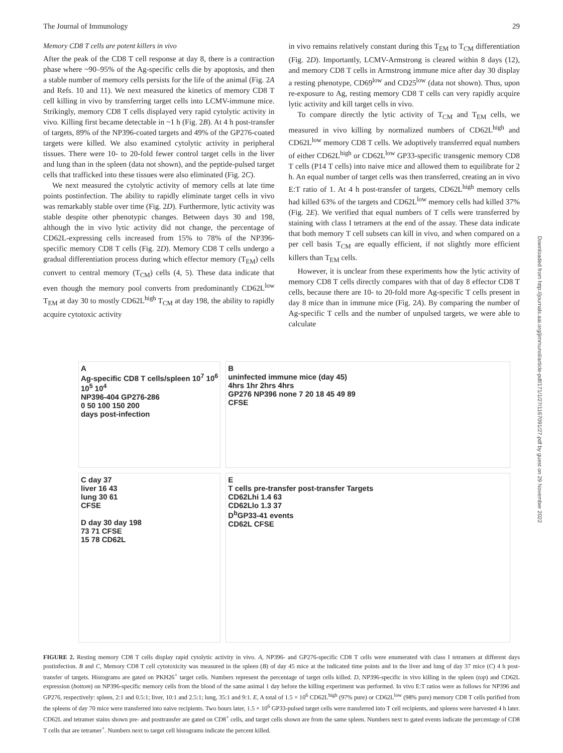The Journal of Immunology 29
Memory CD8 T cells are potent killers in vivo
After the peak of the CD8 T cell response at day 8, there is a contraction phase where ~90–95% of the Ag-specific cells die by apoptosis, and then a stable number of memory cells persists for the life of the animal (Fig. 2A and Refs. 10 and 11). We next measured the kinetics of memory CD8 T cell killing in vivo by transferring target cells into LCMV-immune mice. Strikingly, memory CD8 T cells displayed very rapid cytolytic activity in vivo. Killing first became detectable in ~1 h (Fig. 2B). At 4 h post-transfer of targets, 89% of the NP396-coated targets and 49% of the GP276-coated targets were killed. We also examined cytolytic activity in peripheral tissues. There were 10- to 20-fold fewer control target cells in the liver and lung than in the spleen (data not shown), and the peptide-pulsed target cells that trafficked into these tissues were also eliminated (Fig. 2C).
We next measured the cytolytic activity of memory cells at late time points postinfection. The ability to rapidly eliminate target cells in vivo was remarkably stable over time (Fig. 2D). Furthermore, lytic activity was stable despite other phenotypic changes. Between days 30 and 198, although the in vivo lytic activity did not change, the percentage of CD62L-expressing cells increased from 15% to 78% of the NP396-specific memory CD8 T cells (Fig. 2D). Memory CD8 T cells undergo a gradual differentiation process during which effector memory (T<sub>EM</sub>) cells convert to central memory (T<sub>CM</sub>) cells (4, 5). These data indicate that even though the memory pool converts from predominantly CD62L<sup>low</sup> T<sub>EM</sub> at day 30 to mostly CD62L<sup>high</sup> T<sub>CM</sub> at day 198, the ability to rapidly acquire cytotoxic activity
in vivo remains relatively constant during this T<sub>EM</sub> to T<sub>CM</sub> differentiation (Fig. 2D). Importantly, LCMV-Armstrong is cleared within 8 days (12), and memory CD8 T cells in Armstrong immune mice after day 30 display a resting phenotype, CD69<sup>low</sup> and CD25<sup>low</sup> (data not shown). Thus, upon re-exposure to Ag, resting memory CD8 T cells can very rapidly acquire lytic activity and kill target cells in vivo.
To compare directly the lytic activity of T<sub>CM</sub> and T<sub>EM</sub> cells, we measured in vivo killing by normalized numbers of CD62L<sup>high</sup> and CD62L<sup>low</sup> memory CD8 T cells. We adoptively transferred equal numbers of either CD62L<sup>high</sup> or CD62L<sup>low</sup> GP33-specific transgenic memory CD8 T cells (P14 T cells) into naive mice and allowed them to equilibrate for 2 h. An equal number of target cells was then transferred, creating an in vivo E:T ratio of 1. At 4 h post-transfer of targets, CD62L<sup>high</sup> memory cells had killed 63% of the targets and CD62L<sup>low</sup> memory cells had killed 37% (Fig. 2E). We verified that equal numbers of T cells were transferred by staining with class I tetramers at the end of the assay. These data indicate that both memory T cell subsets can kill in vivo, and when compared on a per cell basis T<sub>CM</sub> are equally efficient, if not slightly more efficient killers than T<sub>EM</sub> cells.
However, it is unclear from these experiments how the lytic activity of memory CD8 T cells directly compares with that of day 8 effector CD8 T cells, because there are 10- to 20-fold more Ag-specific T cells present in day 8 mice than in immune mice (Fig. 2A). By comparing the number of Ag-specific T cells and the number of unpulsed targets, we were able to calculate
A
Ag-specific CD8 T cells/spleen 10<sup>7</sup> 10<sup>6</sup> 10<sup>5</sup> 10<sup>4</sup>
NP396-404 GP276-286
0 50 100 150 200
days post-infection
B
uninfected immune mice (day 45)
4hrs 1hr 2hrs 4hrs
GP276 NP396 none 7 20 18 45 49 89
CFSE
C day 37
liver 16 43
lung 30 61
CFSE
D day 30 day 198
73 71 CFSE
15 78 CD62L
E
T cells pre-transfer post-transfer Targets
CD62Lhi 1.4 63
CD62Llo 1.3 37
D<sup>b</sup>GP33-41 events
CD62L CFSE
FIGURE 2. Resting memory CD8 T cells display rapid cytolytic activity in vivo. A, NP396- and GP276-specific CD8 T cells were enumerated with class I tetramers at different days postinfection. B and C, Memory CD8 T cell cytotoxicity was measured in the spleen (B) of day 45 mice at the indicated time points and in the liver and lung of day 37 mice (C) 4 h post-transfer of targets. Histograms are gated on PKH26<sup>+</sup> target cells. Numbers represent the percentage of target cells killed. D, NP396-specific in vivo killing in the spleen (top) and CD62L expression (bottom) on NP396-specific memory cells from the blood of the same animal 1 day before the killing experiment was performed. In vivo E:T ratios were as follows for NP396 and GP276, respectively: spleen, 2:1 and 0.5:1; liver, 10:1 and 2.5:1; lung, 35:1 and 9:1. E, A total of 1.5 × 10<sup>6</sup> CD62L<sup>high</sup> (97% pure) or CD62L<sup>low</sup> (98% pure) memory CD8 T cells purified from the spleens of day 70 mice were transferred into naive recipients. Two hours later, 1.5 × 10<sup>6</sup> GP33-pulsed target cells were transferred into T cell recipients, and spleens were harvested 4 h later. CD62L and tetramer stains shown pre- and posttransfer are gated on CD8<sup>+</sup> cells, and target cells shown are from the same spleen. Numbers next to gated events indicate the percentage of CD8 T cells that are tetramer<sup>+</sup>. Numbers next to target cell histograms indicate the percent killed.
Downloaded from http://journals.aai.org/jimmunol/article-pdf/171/1/27/1167091/27.pdf by guest on 29 November 2022